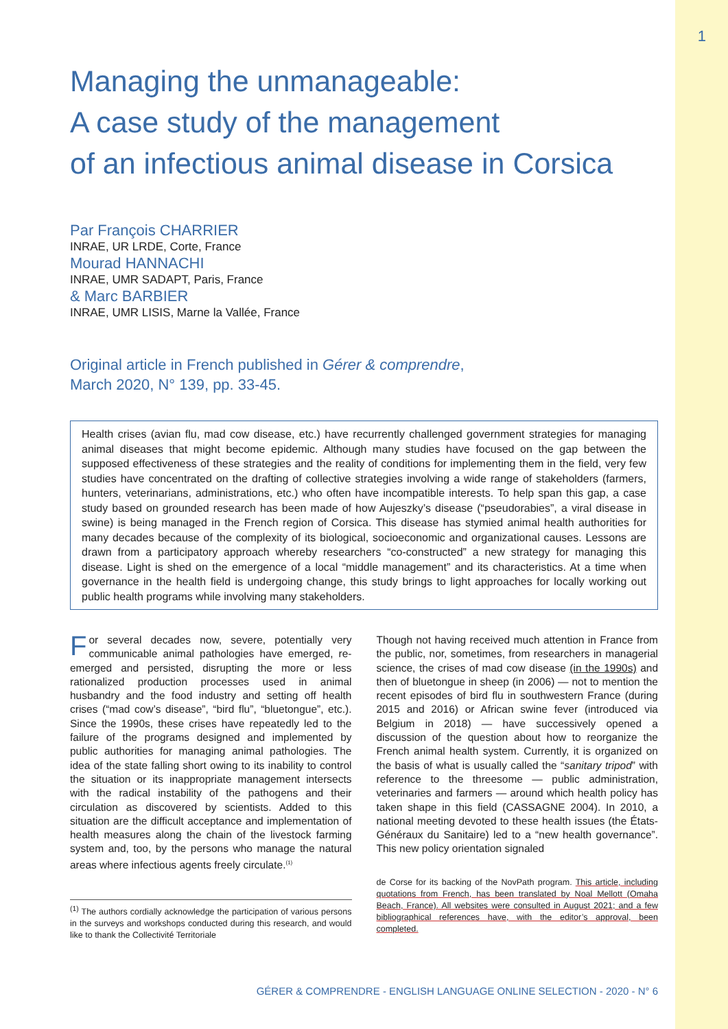1
Managing the unmanageable:
A case study of the management
of an infectious animal disease in Corsica
Par François CHARRIER
INRAE, UR LRDE, Corte, France
Mourad HANNACHI
INRAE, UMR SADAPT, Paris, France
& Marc BARBIER
INRAE, UMR LISIS, Marne la Vallée, France
Original article in French published in Gérer & comprendre,
March 2020, N° 139, pp. 33-45.
Health crises (avian flu, mad cow disease, etc.) have recurrently challenged government strategies for managing animal diseases that might become epidemic. Although many studies have focused on the gap between the supposed effectiveness of these strategies and the reality of conditions for implementing them in the field, very few studies have concentrated on the drafting of collective strategies involving a wide range of stakeholders (farmers, hunters, veterinarians, administrations, etc.) who often have incompatible interests. To help span this gap, a case study based on grounded research has been made of how Aujeszky’s disease (“pseudorabies”, a viral disease in swine) is being managed in the French region of Corsica. This disease has stymied animal health authorities for many decades because of the complexity of its biological, socioeconomic and organizational causes. Lessons are drawn from a participatory approach whereby researchers “co-constructed” a new strategy for managing this disease. Light is shed on the emergence of a local “middle management” and its characteristics. At a time when governance in the health field is undergoing change, this study brings to light approaches for locally working out public health programs while involving many stakeholders.
For several decades now, severe, potentially very communicable animal pathologies have emerged, re-emerged and persisted, disrupting the more or less rationalized production processes used in animal husbandry and the food industry and setting off health crises (“mad cow’s disease”, “bird flu”, “bluetongue”, etc.). Since the 1990s, these crises have repeatedly led to the failure of the programs designed and implemented by public authorities for managing animal pathologies. The idea of the state falling short owing to its inability to control the situation or its inappropriate management intersects with the radical instability of the pathogens and their circulation as discovered by scientists. Added to this situation are the difficult acceptance and implementation of health measures along the chain of the livestock farming system and, too, by the persons who manage the natural areas where infectious agents freely circulate.<sup>(1)</sup>
<sup>(1)</sup> The authors cordially acknowledge the participation of various persons in the surveys and workshops conducted during this research, and would like to thank the Collectivité Territoriale
Though not having received much attention in France from the public, nor, sometimes, from researchers in managerial science, the crises of mad cow disease (in the 1990s) and then of bluetongue in sheep (in 2006) — not to mention the recent episodes of bird flu in southwestern France (during 2015 and 2016) or African swine fever (introduced via Belgium in 2018) — have successively opened a discussion of the question about how to reorganize the French animal health system. Currently, it is organized on the basis of what is usually called the “sanitary tripod” with reference to the threesome — public administration, veterinaries and farmers — around which health policy has taken shape in this field (CASSAGNE 2004). In 2010, a national meeting devoted to these health issues (the États-Généraux du Sanitaire) led to a “new health governance”. This new policy orientation signaled
de Corse for its backing of the NovPath program. This article, including quotations from French, has been translated by Noal Mellott (Omaha Beach, France). All websites were consulted in August 2021; and a few bibliographical references have, with the editor’s approval, been completed.
GÉRER & COMPRENDRE - ENGLISH LANGUAGE ONLINE SELECTION - 2020 - N° 6